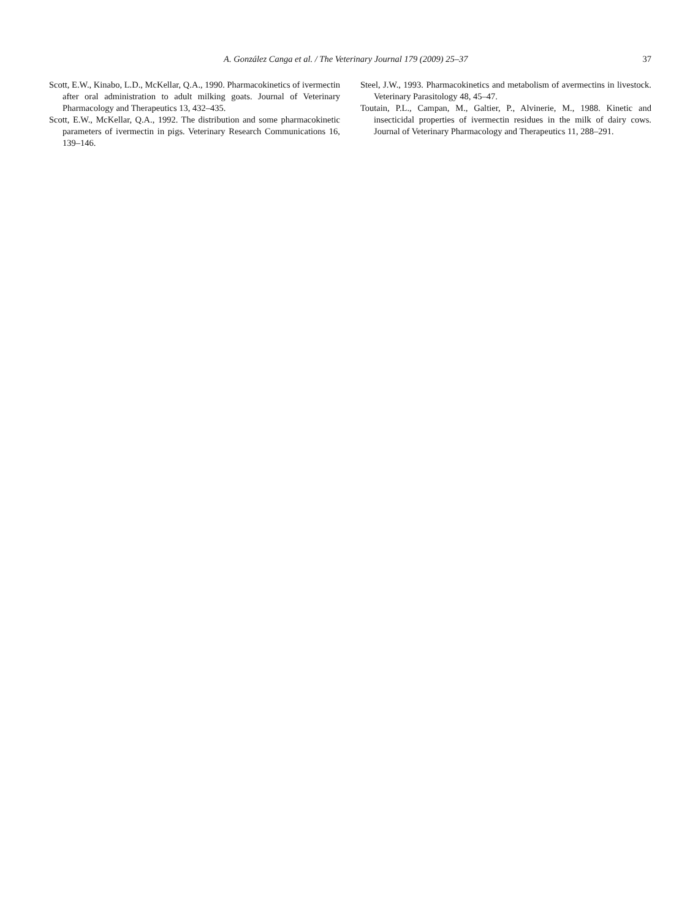A. González Canga et al. / The Veterinary Journal 179 (2009) 25–37 37
Scott, E.W., Kinabo, L.D., McKellar, Q.A., 1990. Pharmacokinetics of ivermectin after oral administration to adult milking goats. Journal of Veterinary Pharmacology and Therapeutics 13, 432–435.
Scott, E.W., McKellar, Q.A., 1992. The distribution and some pharmacokinetic parameters of ivermectin in pigs. Veterinary Research Communications 16, 139–146.
Steel, J.W., 1993. Pharmacokinetics and metabolism of avermectins in livestock. Veterinary Parasitology 48, 45–47.
Toutain, P.L., Campan, M., Galtier, P., Alvinerie, M., 1988. Kinetic and insecticidal properties of ivermectin residues in the milk of dairy cows. Journal of Veterinary Pharmacology and Therapeutics 11, 288–291.